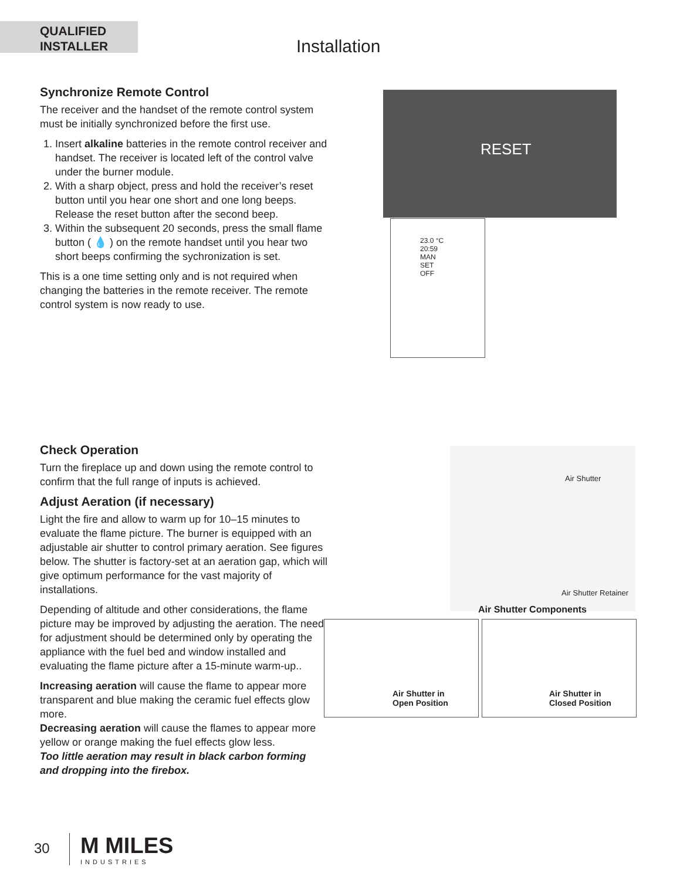QUALIFIED
INSTALLER
Installation
Synchronize Remote Control
The receiver and the handset of the remote control system must be initially synchronized before the first use.
1. Insert alkaline batteries in the remote control receiver and handset. The receiver is located left of the control valve under the burner module.
2. With a sharp object, press and hold the receiver’s reset button until you hear one short and one long beeps. Release the reset button after the second beep.
3. Within the subsequent 20 seconds, press the small flame button ( 💧 ) on the remote handset until you hear two short beeps confirming the sychronization is set.
This is a one time setting only and is not required when changing the batteries in the remote receiver. The remote control system is now ready to use.
RESET
23.0 °C
20:59
MAN
SET
OFF
Check Operation
Turn the fireplace up and down using the remote control to confirm that the full range of inputs is achieved.
Adjust Aeration (if necessary)
Light the fire and allow to warm up for 10–15 minutes to evaluate the flame picture. The burner is equipped with an adjustable air shutter to control primary aeration. See figures below. The shutter is factory-set at an aeration gap, which will give optimum performance for the vast majority of installations.
Depending of altitude and other considerations, the flame picture may be improved by adjusting the aeration. The need for adjustment should be determined only by operating the appliance with the fuel bed and window installed and evaluating the flame picture after a 15-minute warm-up..
Increasing aeration will cause the flame to appear more transparent and blue making the ceramic fuel effects glow more.
Decreasing aeration will cause the flames to appear more yellow or orange making the fuel effects glow less.
Too little aeration may result in black carbon forming and dropping into the firebox.
Air Shutter
Air Shutter Retainer
Air Shutter Components
Air Shutter in
Open Position
Air Shutter in
Closed Position
30
M MILES
INDUSTRIES